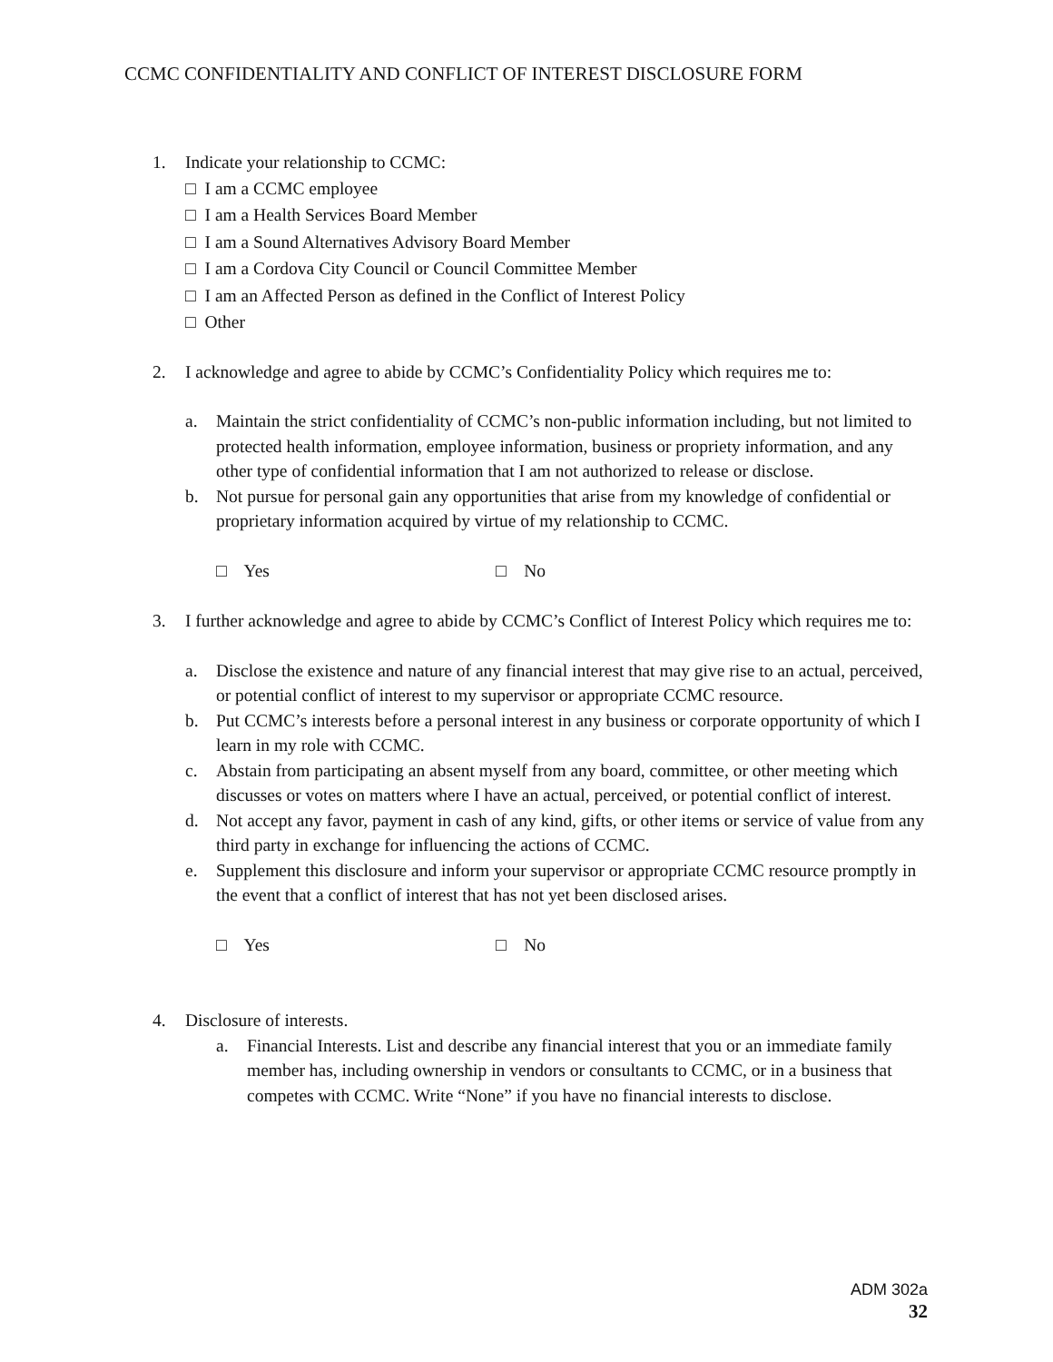CCMC CONFIDENTIALITY AND CONFLICT OF INTEREST DISCLOSURE FORM
1. Indicate your relationship to CCMC:
□ I am a CCMC employee
□ I am a Health Services Board Member
□ I am a Sound Alternatives Advisory Board Member
□ I am a Cordova City Council or Council Committee Member
□ I am an Affected Person as defined in the Conflict of Interest Policy
□ Other
2. I acknowledge and agree to abide by CCMC’s Confidentiality Policy which requires me to:
a. Maintain the strict confidentiality of CCMC’s non-public information including, but not limited to protected health information, employee information, business or propriety information, and any other type of confidential information that I am not authorized to release or disclose.
b. Not pursue for personal gain any opportunities that arise from my knowledge of confidential or proprietary information acquired by virtue of my relationship to CCMC.
□ Yes □ No
3. I further acknowledge and agree to abide by CCMC’s Conflict of Interest Policy which requires me to:
a. Disclose the existence and nature of any financial interest that may give rise to an actual, perceived, or potential conflict of interest to my supervisor or appropriate CCMC resource.
b. Put CCMC’s interests before a personal interest in any business or corporate opportunity of which I learn in my role with CCMC.
c. Abstain from participating an absent myself from any board, committee, or other meeting which discusses or votes on matters where I have an actual, perceived, or potential conflict of interest.
d. Not accept any favor, payment in cash of any kind, gifts, or other items or service of value from any third party in exchange for influencing the actions of CCMC.
e. Supplement this disclosure and inform your supervisor or appropriate CCMC resource promptly in the event that a conflict of interest that has not yet been disclosed arises.
□ Yes □ No
4. Disclosure of interests.
a. Financial Interests. List and describe any financial interest that you or an immediate family member has, including ownership in vendors or consultants to CCMC, or in a business that competes with CCMC. Write “None” if you have no financial interests to disclose.
ADM 302a
32